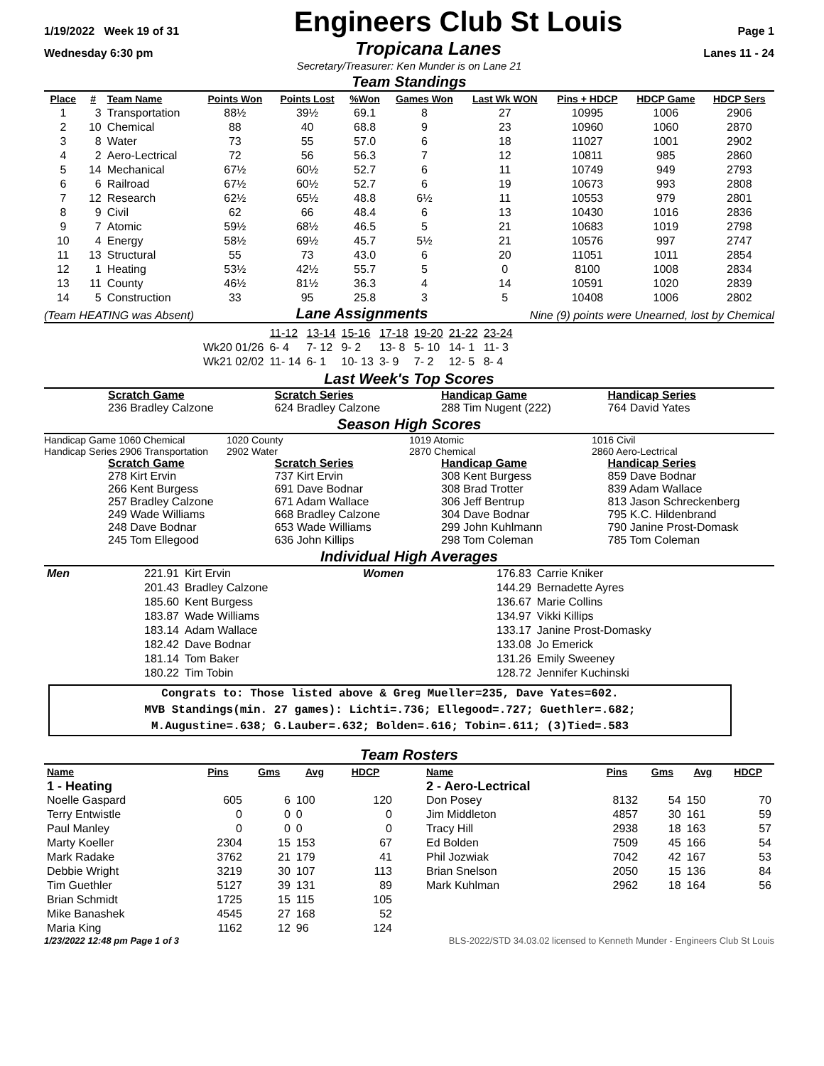1/19/2022 Week 19 of 31
Engineers Club St Louis
Page 1
Wednesday 6:30 pm Tropicana Lanes Lanes 11 - 24
Secretary/Treasurer: Ken Munder is on Lane 21
Team Standings
| Place | # | Team Name | Points Won | Points Lost | %Won | Games Won | Last Wk WON | Pins + HDCP | HDCP Game | HDCP Sers |
| --- | --- | --- | --- | --- | --- | --- | --- | --- | --- | --- |
| 1 | 3 | Transportation | 88½ | 39½ | 69.1 | 8 | 27 | 10995 | 1006 | 2906 |
| 2 | 10 | Chemical | 88 | 40 | 68.8 | 9 | 23 | 10960 | 1060 | 2870 |
| 3 | 8 | Water | 73 | 55 | 57.0 | 6 | 18 | 11027 | 1001 | 2902 |
| 4 | 2 | Aero-Lectrical | 72 | 56 | 56.3 | 7 | 12 | 10811 | 985 | 2860 |
| 5 | 14 | Mechanical | 67½ | 60½ | 52.7 | 6 | 11 | 10749 | 949 | 2793 |
| 6 | 6 | Railroad | 67½ | 60½ | 52.7 | 6 | 19 | 10673 | 993 | 2808 |
| 7 | 12 | Research | 62½ | 65½ | 48.8 | 6½ | 11 | 10553 | 979 | 2801 |
| 8 | 9 | Civil | 62 | 66 | 48.4 | 6 | 13 | 10430 | 1016 | 2836 |
| 9 | 7 | Atomic | 59½ | 68½ | 46.5 | 5 | 21 | 10683 | 1019 | 2798 |
| 10 | 4 | Energy | 58½ | 69½ | 45.7 | 5½ | 21 | 10576 | 997 | 2747 |
| 11 | 13 | Structural | 55 | 73 | 43.0 | 6 | 20 | 11051 | 1011 | 2854 |
| 12 | 1 | Heating | 53½ | 42½ | 55.7 | 5 | 0 | 8100 | 1008 | 2834 |
| 13 | 11 | County | 46½ | 81½ | 36.3 | 4 | 14 | 10591 | 1020 | 2839 |
| 14 | 5 | Construction | 33 | 95 | 25.8 | 3 | 5 | 10408 | 1006 | 2802 |
(Team HEATING was Absent) Lane Assignments Nine (9) points were Unearned, lost by Chemical
| | 11-12 | 13-14 | 15-16 | 17-18 | 19-20 | 21-22 | 23-24 |
| Wk20 01/26 | 6- 4 | 7- 12 | 9- 2 | 13- 8 | 5- 10 | 14- 1 | 11- 3 |
| Wk21 02/02 | 11- 14 | 6- 1 | 10- 13 | 3- 9 | 7- 2 | 12- 5 | 8- 4 |
Last Week's Top Scores
Scratch Game
236 Bradley Calzone
Scratch Series
624 Bradley Calzone
Handicap Game
288 Tim Nugent (222)
Handicap Series
764 David Yates
Season High Scores
Handicap Game 1060 Chemical
Handicap Series 2906 Transportation
1020 County
2902 Water
1019 Atomic
2870 Chemical
1016 Civil
2860 Aero-Lectrical
Scratch Game
278 Kirt Ervin
266 Kent Burgess
257 Bradley Calzone
249 Wade Williams
248 Dave Bodnar
245 Tom Ellegood
Scratch Series
737 Kirt Ervin
691 Dave Bodnar
671 Adam Wallace
668 Bradley Calzone
653 Wade Williams
636 John Killips
Handicap Game
308 Kent Burgess
308 Brad Trotter
306 Jeff Bentrup
304 Dave Bodnar
299 John Kuhlmann
298 Tom Coleman
Handicap Series
859 Dave Bodnar
839 Adam Wallace
813 Jason Schreckenberg
795 K.C. Hildenbrand
790 Janine Prost-Domask
785 Tom Coleman
Individual High Averages
| Men | 221.91 | Kirt Ervin | Women | 176.83 | Carrie Kniker |
| | 201.43 | Bradley Calzone | | 144.29 | Bernadette Ayres |
| | 185.60 | Kent Burgess | | 136.67 | Marie Collins |
| | 183.87 | Wade Williams | | 134.97 | Vikki Killips |
| | 183.14 | Adam Wallace | | 133.17 | Janine Prost-Domasky |
| | 182.42 | Dave Bodnar | | 133.08 | Jo Emerick |
| | 181.14 | Tom Baker | | 131.26 | Emily Sweeney |
| | 180.22 | Tim Tobin | | 128.72 | Jennifer Kuchinski |
Congrats to: Those listed above & Greg Mueller=235, Dave Yates=602.
MVB Standings(min. 27 games): Lichti=.736; Ellegood=.727; Guethler=.682;
M.Augustine=.638; G.Lauber=.632; Bolden=.616; Tobin=.611; (3)Tied=.583
Team Rosters
| Name | Pins | Gms | Avg | HDCP |
| --- | --- | --- | --- | --- |
| 1 - Heating | | | | |
| Noelle Gaspard | 605 | 6 | 100 | 120 |
| Terry Entwistle | 0 | 0 | 0 | 0 |
| Paul Manley | 0 | 0 | 0 | 0 |
| Marty Koeller | 2304 | 15 | 153 | 67 |
| Mark Radake | 3762 | 21 | 179 | 41 |
| Debbie Wright | 3219 | 30 | 107 | 113 |
| Tim Guethler | 5127 | 39 | 131 | 89 |
| Brian Schmidt | 1725 | 15 | 115 | 105 |
| Mike Banashek | 4545 | 27 | 168 | 52 |
| Maria King | 1162 | 12 | 96 | 124 |
| Name | Pins | Gms | Avg | HDCP |
| --- | --- | --- | --- | --- |
| 2 - Aero-Lectrical | | | | |
| Don Posey | 8132 | 54 | 150 | 70 |
| Jim Middleton | 4857 | 30 | 161 | 59 |
| Tracy Hill | 2938 | 18 | 163 | 57 |
| Ed Bolden | 7509 | 45 | 166 | 54 |
| Phil Jozwiak | 7042 | 42 | 167 | 53 |
| Brian Snelson | 2050 | 15 | 136 | 84 |
| Mark Kuhlman | 2962 | 18 | 164 | 56 |
1/23/2022 12:48 pm Page 1 of 3 BLS-2022/STD 34.03.02 licensed to Kenneth Munder - Engineers Club St Louis